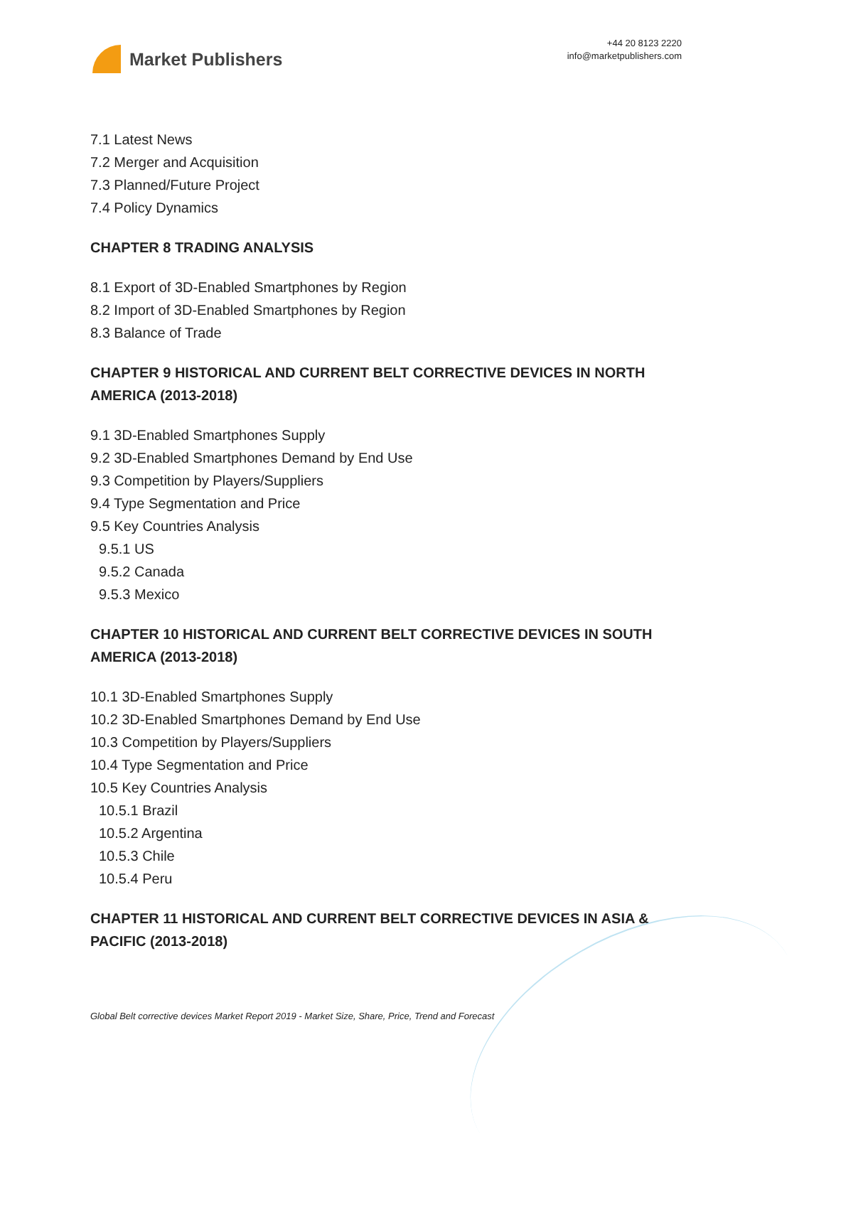Market Publishers
+44 20 8123 2220
info@marketpublishers.com
7.1 Latest News
7.2 Merger and Acquisition
7.3 Planned/Future Project
7.4 Policy Dynamics
CHAPTER 8 TRADING ANALYSIS
8.1 Export of 3D-Enabled Smartphones by Region
8.2 Import of 3D-Enabled Smartphones by Region
8.3 Balance of Trade
CHAPTER 9 HISTORICAL AND CURRENT BELT CORRECTIVE DEVICES IN NORTH AMERICA (2013-2018)
9.1 3D-Enabled Smartphones Supply
9.2 3D-Enabled Smartphones Demand by End Use
9.3 Competition by Players/Suppliers
9.4 Type Segmentation and Price
9.5 Key Countries Analysis
9.5.1 US
9.5.2 Canada
9.5.3 Mexico
CHAPTER 10 HISTORICAL AND CURRENT BELT CORRECTIVE DEVICES IN SOUTH AMERICA (2013-2018)
10.1 3D-Enabled Smartphones Supply
10.2 3D-Enabled Smartphones Demand by End Use
10.3 Competition by Players/Suppliers
10.4 Type Segmentation and Price
10.5 Key Countries Analysis
10.5.1 Brazil
10.5.2 Argentina
10.5.3 Chile
10.5.4 Peru
CHAPTER 11 HISTORICAL AND CURRENT BELT CORRECTIVE DEVICES IN ASIA & PACIFIC (2013-2018)
Global Belt corrective devices Market Report 2019 - Market Size, Share, Price, Trend and Forecast